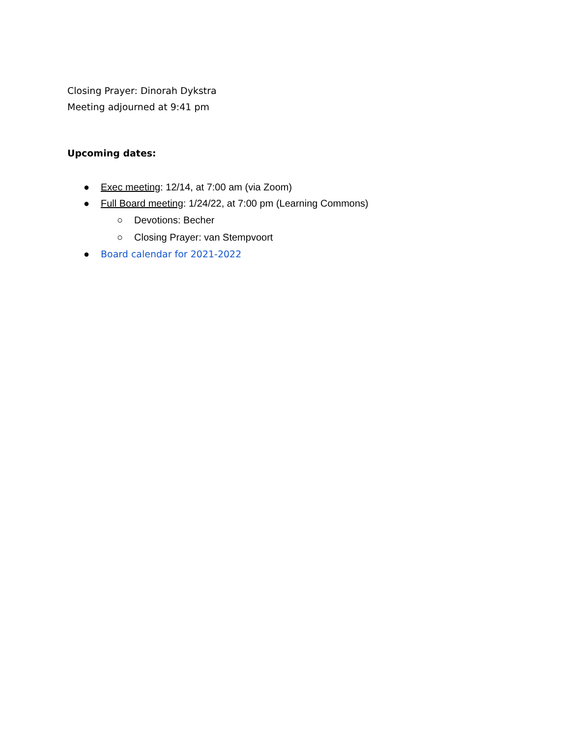Closing Prayer: Dinorah Dykstra
Meeting adjourned at 9:41 pm
Upcoming dates:
● Exec meeting: 12/14, at 7:00 am (via Zoom)
● Full Board meeting: 1/24/22, at 7:00 pm (Learning Commons)
○ Devotions: Becher
○ Closing Prayer: van Stempvoort
● Board calendar for 2021-2022